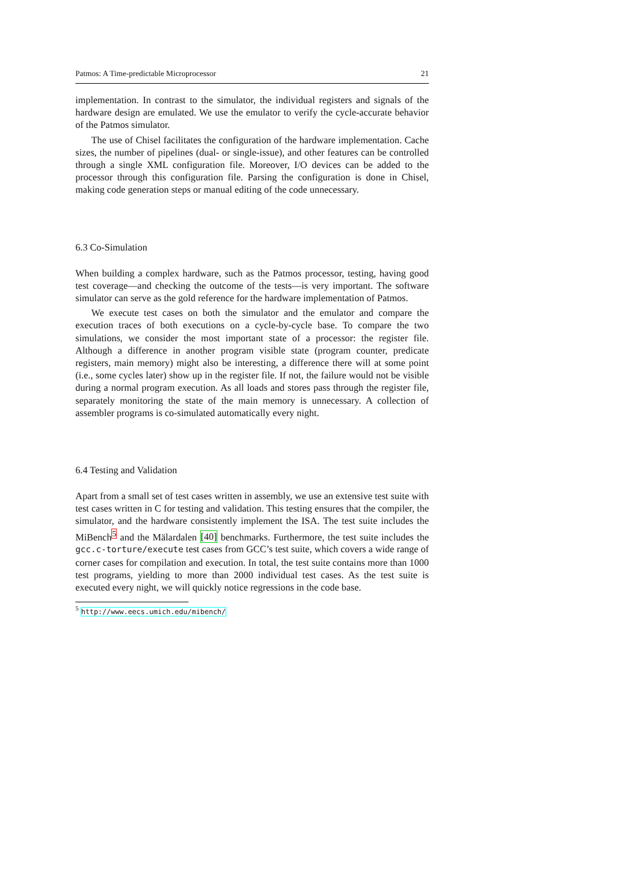Patmos: A Time-predictable Microprocessor 21
implementation. In contrast to the simulator, the individual registers and signals of the hardware design are emulated. We use the emulator to verify the cycle-accurate behavior of the Patmos simulator.
The use of Chisel facilitates the configuration of the hardware implementation. Cache sizes, the number of pipelines (dual- or single-issue), and other features can be controlled through a single XML configuration file. Moreover, I/O devices can be added to the processor through this configuration file. Parsing the configuration is done in Chisel, making code generation steps or manual editing of the code unnecessary.
6.3 Co-Simulation
When building a complex hardware, such as the Patmos processor, testing, having good test coverage—and checking the outcome of the tests—is very important. The software simulator can serve as the gold reference for the hardware implementation of Patmos.
We execute test cases on both the simulator and the emulator and compare the execution traces of both executions on a cycle-by-cycle base. To compare the two simulations, we consider the most important state of a processor: the register file. Although a difference in another program visible state (program counter, predicate registers, main memory) might also be interesting, a difference there will at some point (i.e., some cycles later) show up in the register file. If not, the failure would not be visible during a normal program execution. As all loads and stores pass through the register file, separately monitoring the state of the main memory is unnecessary. A collection of assembler programs is co-simulated automatically every night.
6.4 Testing and Validation
Apart from a small set of test cases written in assembly, we use an extensive test suite with test cases written in C for testing and validation. This testing ensures that the compiler, the simulator, and the hardware consistently implement the ISA. The test suite includes the MiBench<sup>5</sup> and the Mälardalen [40] benchmarks. Furthermore, the test suite includes the gcc.c-torture/execute test cases from GCC’s test suite, which covers a wide range of corner cases for compilation and execution. In total, the test suite contains more than 1000 test programs, yielding to more than 2000 individual test cases. As the test suite is executed every night, we will quickly notice regressions in the code base.
<sup>5</sup> http://www.eecs.umich.edu/mibench/